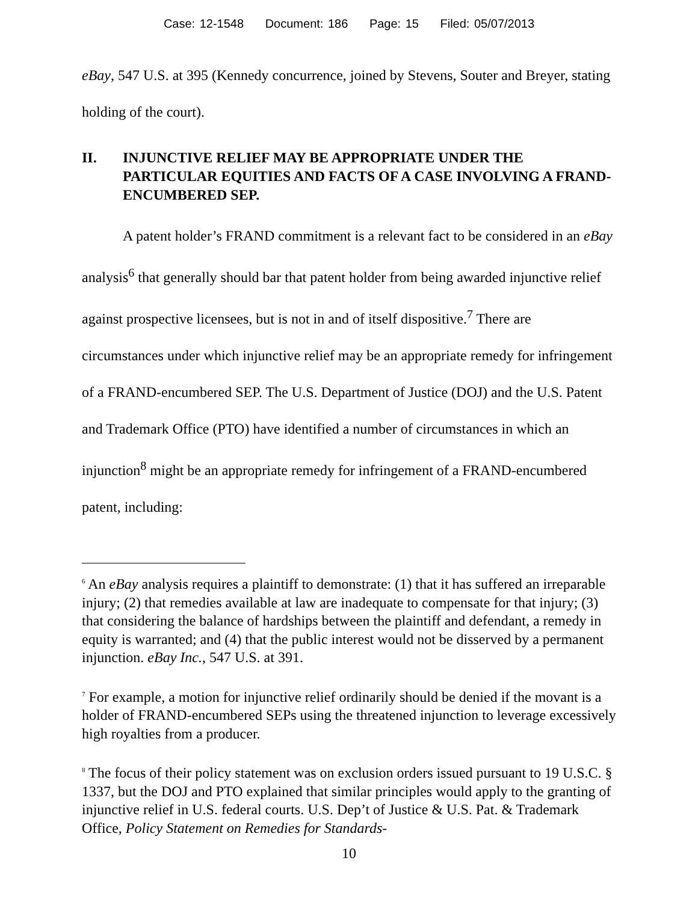Case: 12-1548 Document: 186 Page: 15 Filed: 05/07/2013
eBay, 547 U.S. at 395 (Kennedy concurrence, joined by Stevens, Souter and Breyer, stating holding of the court).
II. INJUNCTIVE RELIEF MAY BE APPROPRIATE UNDER THE PARTICULAR EQUITIES AND FACTS OF A CASE INVOLVING A FRAND-ENCUMBERED SEP.
A patent holder’s FRAND commitment is a relevant fact to be considered in an eBay analysis<sup>6</sup> that generally should bar that patent holder from being awarded injunctive relief against prospective licensees, but is not in and of itself dispositive.<sup>7</sup> There are circumstances under which injunctive relief may be an appropriate remedy for infringement of a FRAND-encumbered SEP. The U.S. Department of Justice (DOJ) and the U.S. Patent and Trademark Office (PTO) have identified a number of circumstances in which an injunction<sup>8</sup> might be an appropriate remedy for infringement of a FRAND-encumbered patent, including:
<sup>6</sup> An eBay analysis requires a plaintiff to demonstrate: (1) that it has suffered an irreparable injury; (2) that remedies available at law are inadequate to compensate for that injury; (3) that considering the balance of hardships between the plaintiff and defendant, a remedy in equity is warranted; and (4) that the public interest would not be disserved by a permanent injunction. eBay Inc., 547 U.S. at 391.
<sup>7</sup> For example, a motion for injunctive relief ordinarily should be denied if the movant is a holder of FRAND-encumbered SEPs using the threatened injunction to leverage excessively high royalties from a producer.
<sup>8</sup> The focus of their policy statement was on exclusion orders issued pursuant to 19 U.S.C. § 1337, but the DOJ and PTO explained that similar principles would apply to the granting of injunctive relief in U.S. federal courts. U.S. Dep’t of Justice & U.S. Pat. & Trademark Office, Policy Statement on Remedies for Standards-
10